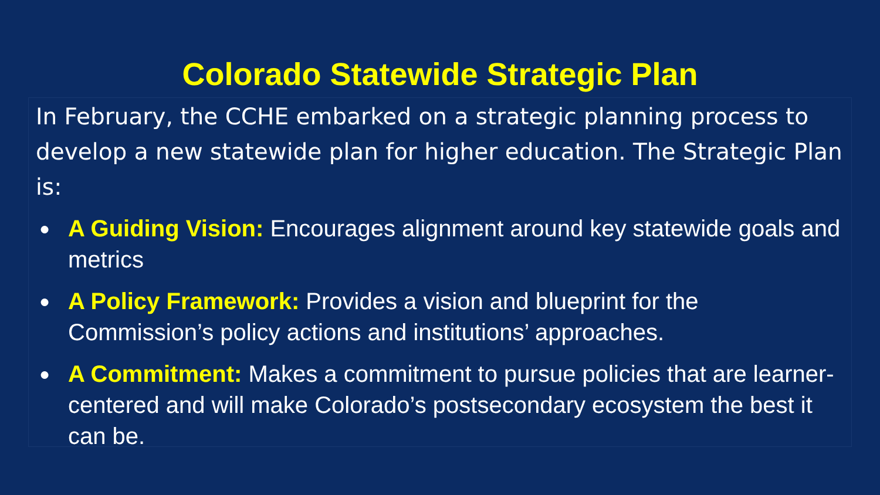Colorado Statewide Strategic Plan
In February, the CCHE embarked on a strategic planning process to develop a new statewide plan for higher education. The Strategic Plan is:
● A Guiding Vision: Encourages alignment around key statewide goals and metrics
● A Policy Framework: Provides a vision and blueprint for the Commission’s policy actions and institutions’ approaches.
● A Commitment: Makes a commitment to pursue policies that are learner-centered and will make Colorado’s postsecondary ecosystem the best it can be.